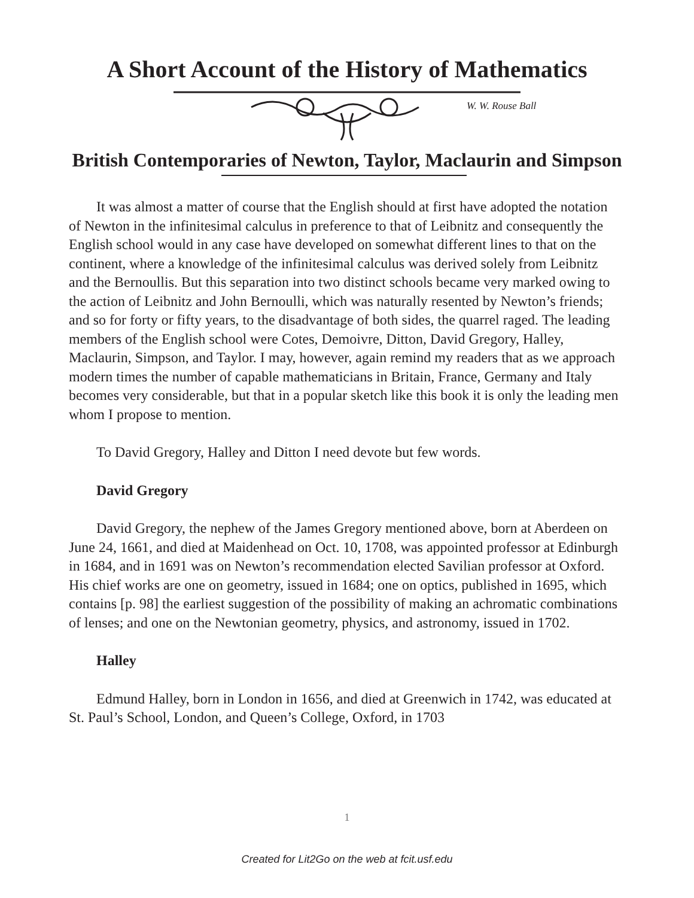A Short Account of the History of Mathematics
W. W. Rouse Ball
British Contemporaries of Newton, Taylor, Maclaurin and Simpson
It was almost a matter of course that the English should at first have adopted the notation of Newton in the infinitesimal calculus in preference to that of Leibnitz and consequently the English school would in any case have developed on somewhat different lines to that on the continent, where a knowledge of the infinitesimal calculus was derived solely from Leibnitz and the Bernoullis. But this separation into two distinct schools became very marked owing to the action of Leibnitz and John Bernoulli, which was naturally resented by Newton’s friends; and so for forty or fifty years, to the disadvantage of both sides, the quarrel raged. The leading members of the English school were Cotes, Demoivre, Ditton, David Gregory, Halley, Maclaurin, Simpson, and Taylor. I may, however, again remind my readers that as we approach modern times the number of capable mathematicians in Britain, France, Germany and Italy becomes very considerable, but that in a popular sketch like this book it is only the leading men whom I propose to mention.
To David Gregory, Halley and Ditton I need devote but few words.
David Gregory
David Gregory, the nephew of the James Gregory mentioned above, born at Aberdeen on June 24, 1661, and died at Maidenhead on Oct. 10, 1708, was appointed professor at Edinburgh in 1684, and in 1691 was on Newton’s recommendation elected Savilian professor at Oxford. His chief works are one on geometry, issued in 1684; one on optics, published in 1695, which contains [p. 98] the earliest suggestion of the possibility of making an achromatic combinations of lenses; and one on the Newtonian geometry, physics, and astronomy, issued in 1702.
Halley
Edmund Halley, born in London in 1656, and died at Greenwich in 1742, was educated at St. Paul’s School, London, and Queen’s College, Oxford, in 1703
1
Created for Lit2Go on the web at fcit.usf.edu